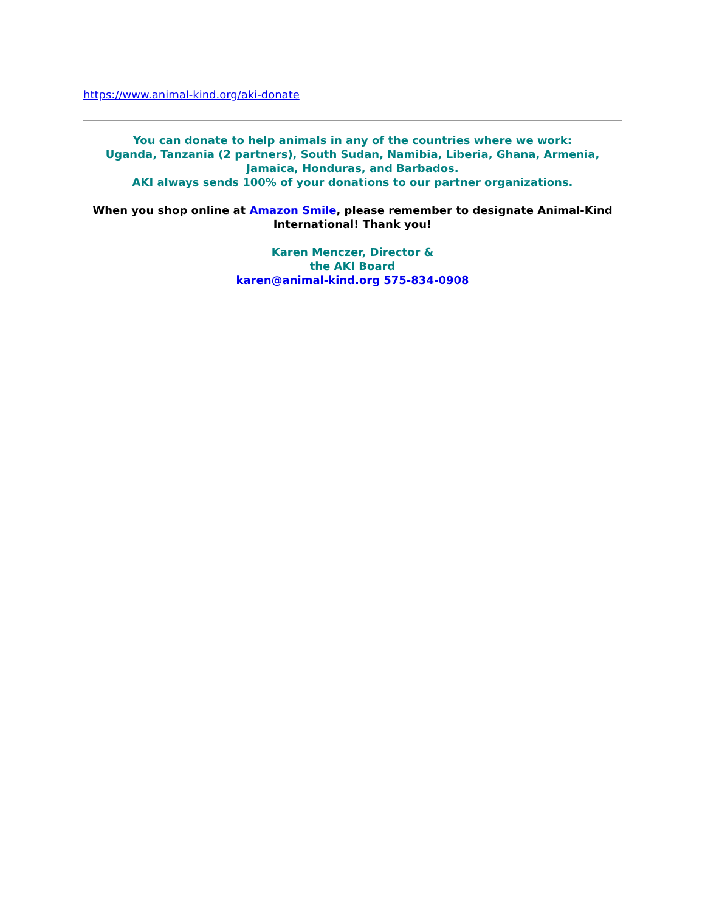https://www.animal-kind.org/aki-donate
You can donate to help animals in any of the countries where we work:
Uganda, Tanzania (2 partners), South Sudan, Namibia, Liberia, Ghana, Armenia, Jamaica, Honduras, and Barbados.
AKI always sends 100% of your donations to our partner organizations.
When you shop online at Amazon Smile, please remember to designate Animal-Kind International! Thank you!
Karen Menczer, Director &
the AKI Board
karen@animal-kind.org 575-834-0908